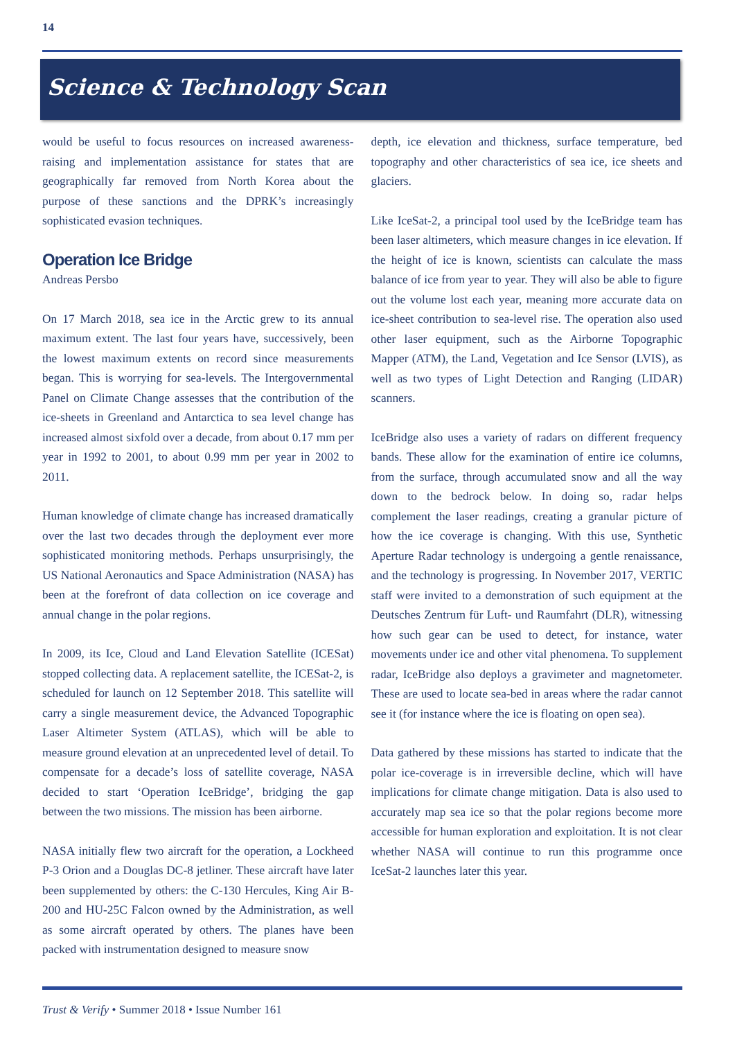14
Science & Technology Scan
would be useful to focus resources on increased awareness-raising and implementation assistance for states that are geographically far removed from North Korea about the purpose of these sanctions and the DPRK’s increasingly sophisticated evasion techniques.
Operation Ice Bridge
Andreas Persbo
On 17 March 2018, sea ice in the Arctic grew to its annual maximum extent. The last four years have, successively, been the lowest maximum extents on record since measurements began. This is worrying for sea-levels. The Intergovernmental Panel on Climate Change assesses that the contribution of the ice-sheets in Greenland and Antarctica to sea level change has increased almost sixfold over a decade, from about 0.17 mm per year in 1992 to 2001, to about 0.99 mm per year in 2002 to 2011.
Human knowledge of climate change has increased dramatically over the last two decades through the deployment ever more sophisticated monitoring methods. Perhaps unsurprisingly, the US National Aeronautics and Space Administration (NASA) has been at the forefront of data collection on ice coverage and annual change in the polar regions.
In 2009, its Ice, Cloud and Land Elevation Satellite (ICESat) stopped collecting data. A replacement satellite, the ICESat-2, is scheduled for launch on 12 September 2018. This satellite will carry a single measurement device, the Advanced Topographic Laser Altimeter System (ATLAS), which will be able to measure ground elevation at an unprecedented level of detail. To compensate for a decade’s loss of satellite coverage, NASA decided to start ‘Operation IceBridge’, bridging the gap between the two missions. The mission has been airborne.
NASA initially flew two aircraft for the operation, a Lockheed P-3 Orion and a Douglas DC-8 jetliner. These aircraft have later been supplemented by others: the C-130 Hercules, King Air B-200 and HU-25C Falcon owned by the Administration, as well as some aircraft operated by others. The planes have been packed with instrumentation designed to measure snow
depth, ice elevation and thickness, surface temperature, bed topography and other characteristics of sea ice, ice sheets and glaciers.
Like IceSat-2, a principal tool used by the IceBridge team has been laser altimeters, which measure changes in ice elevation. If the height of ice is known, scientists can calculate the mass balance of ice from year to year. They will also be able to figure out the volume lost each year, meaning more accurate data on ice-sheet contribution to sea-level rise. The operation also used other laser equipment, such as the Airborne Topographic Mapper (ATM), the Land, Vegetation and Ice Sensor (LVIS), as well as two types of Light Detection and Ranging (LIDAR) scanners.
IceBridge also uses a variety of radars on different frequency bands. These allow for the examination of entire ice columns, from the surface, through accumulated snow and all the way down to the bedrock below. In doing so, radar helps complement the laser readings, creating a granular picture of how the ice coverage is changing. With this use, Synthetic Aperture Radar technology is undergoing a gentle renaissance, and the technology is progressing. In November 2017, VERTIC staff were invited to a demonstration of such equipment at the Deutsches Zentrum für Luft- und Raumfahrt (DLR), witnessing how such gear can be used to detect, for instance, water movements under ice and other vital phenomena. To supplement radar, IceBridge also deploys a gravimeter and magnetometer. These are used to locate sea-bed in areas where the radar cannot see it (for instance where the ice is floating on open sea).
Data gathered by these missions has started to indicate that the polar ice-coverage is in irreversible decline, which will have implications for climate change mitigation. Data is also used to accurately map sea ice so that the polar regions become more accessible for human exploration and exploitation. It is not clear whether NASA will continue to run this programme once IceSat-2 launches later this year.
Trust & Verify • Summer 2018 • Issue Number 161